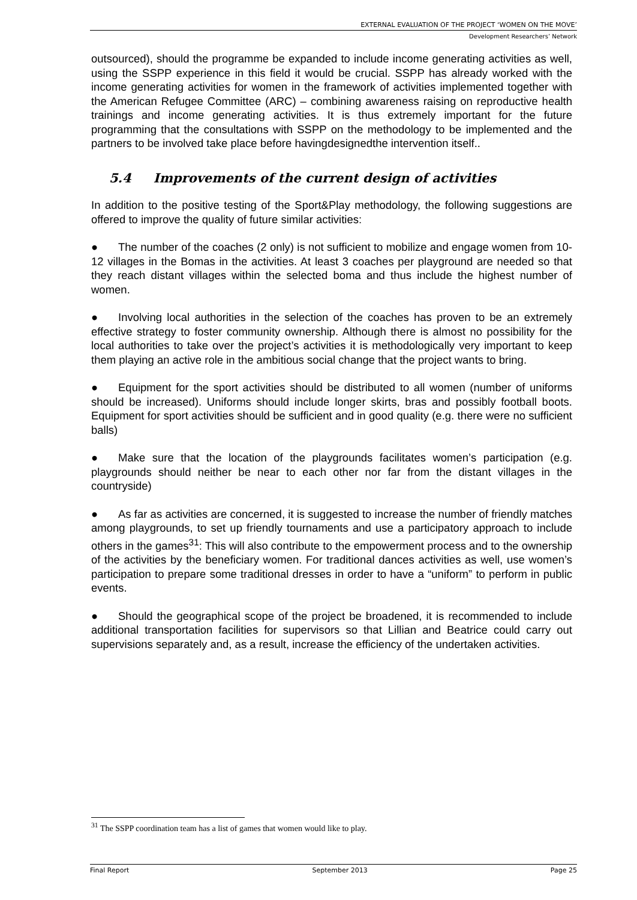EXTERNAL EVALUATION OF THE PROJECT ‘WOMEN ON THE MOVE’
Development Researchers’ Network
outsourced), should the programme be expanded to include income generating activities as well, using the SSPP experience in this field it would be crucial. SSPP has already worked with the income generating activities for women in the framework of activities implemented together with the American Refugee Committee (ARC) – combining awareness raising on reproductive health trainings and income generating activities. It is thus extremely important for the future programming that the consultations with SSPP on the methodology to be implemented and the partners to be involved take place before havingdesignedthe intervention itself..
5.4 Improvements of the current design of activities
In addition to the positive testing of the Sport&Play methodology, the following suggestions are offered to improve the quality of future similar activities:
● The number of the coaches (2 only) is not sufficient to mobilize and engage women from 10-12 villages in the Bomas in the activities. At least 3 coaches per playground are needed so that they reach distant villages within the selected boma and thus include the highest number of women.
● Involving local authorities in the selection of the coaches has proven to be an extremely effective strategy to foster community ownership. Although there is almost no possibility for the local authorities to take over the project’s activities it is methodologically very important to keep them playing an active role in the ambitious social change that the project wants to bring.
● Equipment for the sport activities should be distributed to all women (number of uniforms should be increased). Uniforms should include longer skirts, bras and possibly football boots. Equipment for sport activities should be sufficient and in good quality (e.g. there were no sufficient balls)
● Make sure that the location of the playgrounds facilitates women’s participation (e.g. playgrounds should neither be near to each other nor far from the distant villages in the countryside)
● As far as activities are concerned, it is suggested to increase the number of friendly matches among playgrounds, to set up friendly tournaments and use a participatory approach to include others in the games<sup>31</sup>: This will also contribute to the empowerment process and to the ownership of the activities by the beneficiary women. For traditional dances activities as well, use women’s participation to prepare some traditional dresses in order to have a “uniform” to perform in public events.
● Should the geographical scope of the project be broadened, it is recommended to include additional transportation facilities for supervisors so that Lillian and Beatrice could carry out supervisions separately and, as a result, increase the efficiency of the undertaken activities.
<sup>31</sup> The SSPP coordination team has a list of games that women would like to play.
Final Report September 2013 Page 25